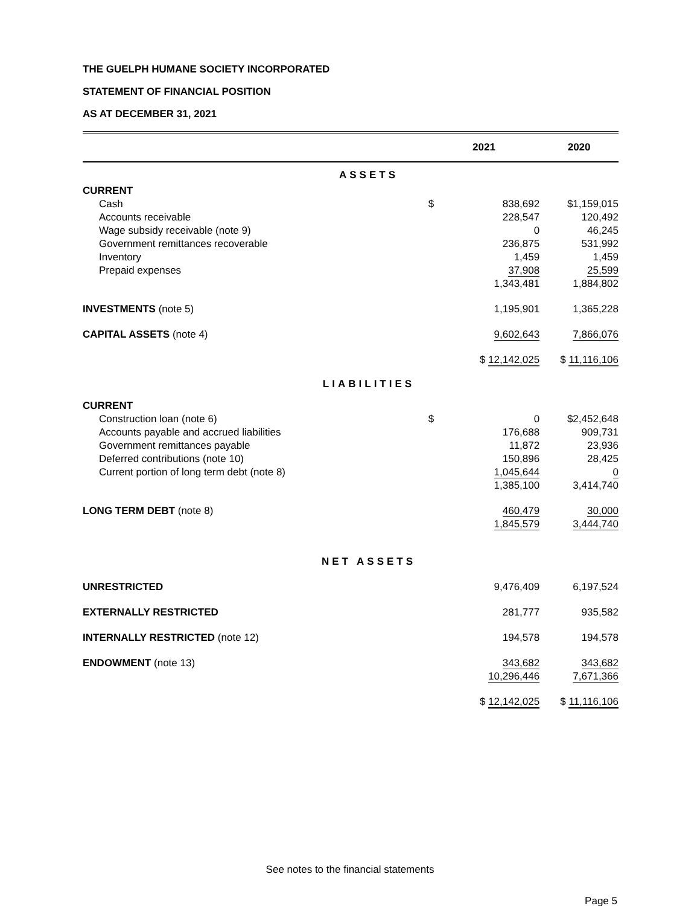THE GUELPH HUMANE SOCIETY INCORPORATED
STATEMENT OF FINANCIAL POSITION
AS AT DECEMBER 31, 2021
| | 2021 | | 2020 | |
| --- | --- | --- | --- | --- |
| ASSETS | | | | |
| CURRENT | | | | |
| Cash | $ | 838,692 | $ | 1,159,015 |
| Accounts receivable | | 228,547 | | 120,492 |
| Wage subsidy receivable (note 9) | | 0 | | 46,245 |
| Government remittances recoverable | | 236,875 | | 531,992 |
| Inventory | | 1,459 | | 1,459 |
| Prepaid expenses | | 37,908 | | 25,599 |
| | | 1,343,481 | | 1,884,802 |
| INVESTMENTS (note 5) | | 1,195,901 | | 1,365,228 |
| CAPITAL ASSETS (note 4) | | 9,602,643 | | 7,866,076 |
| | $ 12,142,025 | | $ 11,116,106 | |
| LIABILITIES | | | | |
| CURRENT | | | | |
| Construction loan (note 6) | $ | 0 | $ | 2,452,648 |
| Accounts payable and accrued liabilities | | 176,688 | | 909,731 |
| Government remittances payable | | 11,872 | | 23,936 |
| Deferred contributions (note 10) | | 150,896 | | 28,425 |
| Current portion of long term debt (note 8) | | 1,045,644 | | 0 |
| | | 1,385,100 | | 3,414,740 |
| LONG TERM DEBT (note 8) | | 460,479 | | 30,000 |
| | | 1,845,579 | | 3,444,740 |
| NET ASSETS | | | | |
| UNRESTRICTED | | 9,476,409 | | 6,197,524 |
| EXTERNALLY RESTRICTED | | 281,777 | | 935,582 |
| INTERNALLY RESTRICTED (note 12) | | 194,578 | | 194,578 |
| ENDOWMENT (note 13) | | 343,682 | | 343,682 |
| | | 10,296,446 | | 7,671,366 |
| | $ 12,142,025 | | $ 11,116,106 | |
See notes to the financial statements
Page 5